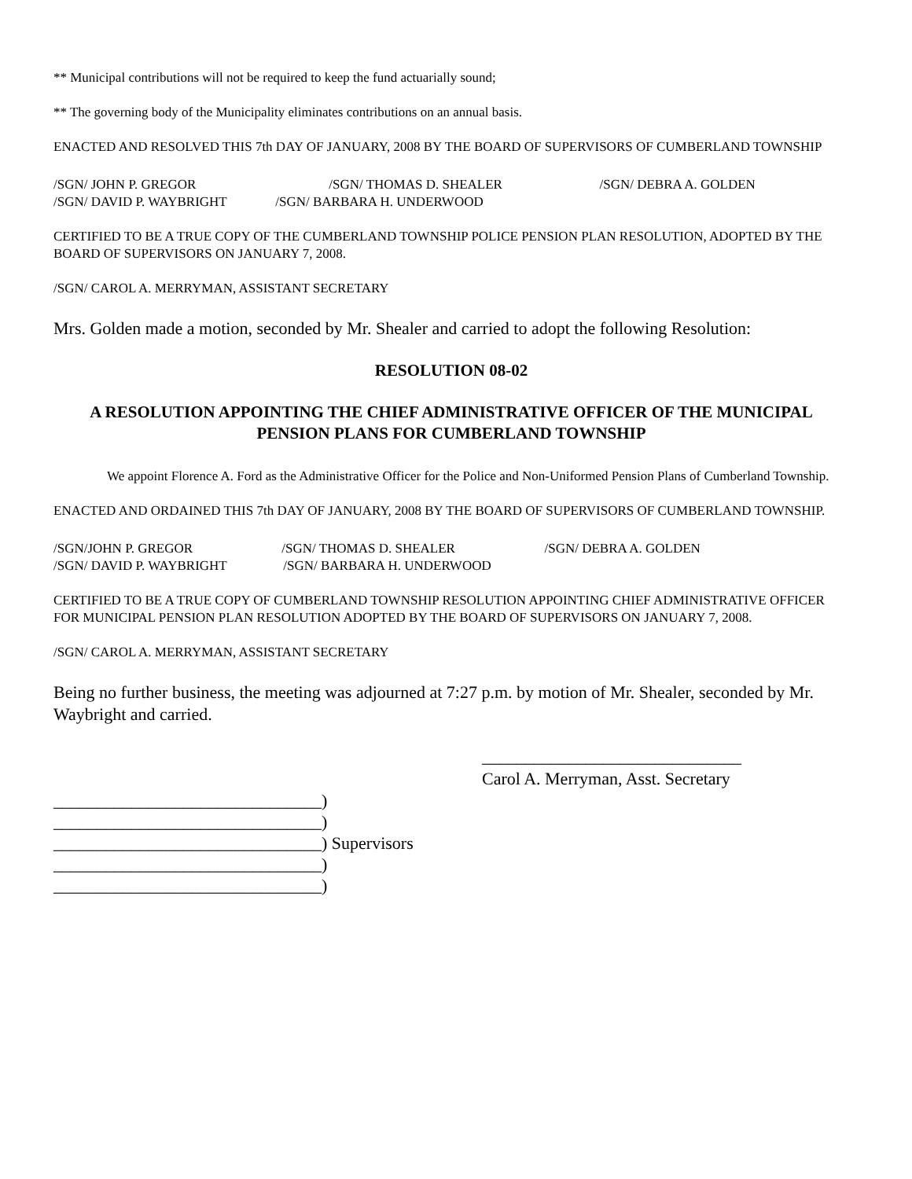** Municipal contributions will not be required to keep the fund actuarially sound;
** The governing body of the Municipality eliminates contributions on an annual basis.
ENACTED AND RESOLVED THIS 7th DAY OF JANUARY, 2008 BY THE BOARD OF SUPERVISORS OF CUMBERLAND TOWNSHIP
/SGN/ JOHN P. GREGOR /SGN/ THOMAS D. SHEALER /SGN/ DEBRA A. GOLDEN
/SGN/ DAVID P. WAYBRIGHT /SGN/ BARBARA H. UNDERWOOD
CERTIFIED TO BE A TRUE COPY OF THE CUMBERLAND TOWNSHIP POLICE PENSION PLAN RESOLUTION, ADOPTED BY THE BOARD OF SUPERVISORS ON JANUARY 7, 2008.
/SGN/ CAROL A. MERRYMAN, ASSISTANT SECRETARY
Mrs. Golden made a motion, seconded by Mr. Shealer and carried to adopt the following Resolution:
RESOLUTION 08-02
A RESOLUTION APPOINTING THE CHIEF ADMINISTRATIVE OFFICER OF THE MUNICIPAL PENSION PLANS FOR CUMBERLAND TOWNSHIP
We appoint Florence A. Ford as the Administrative Officer for the Police and Non-Uniformed Pension Plans of Cumberland Township.
ENACTED AND ORDAINED THIS 7th DAY OF JANUARY, 2008 BY THE BOARD OF SUPERVISORS OF CUMBERLAND TOWNSHIP.
/SGN/JOHN P. GREGOR /SGN/ THOMAS D. SHEALER /SGN/ DEBRA A. GOLDEN
/SGN/ DAVID P. WAYBRIGHT /SGN/ BARBARA H. UNDERWOOD
CERTIFIED TO BE A TRUE COPY OF CUMBERLAND TOWNSHIP RESOLUTION APPOINTING CHIEF ADMINISTRATIVE OFFICER FOR MUNICIPAL PENSION PLAN RESOLUTION ADOPTED BY THE BOARD OF SUPERVISORS ON JANUARY 7, 2008.
/SGN/ CAROL A. MERRYMAN, ASSISTANT SECRETARY
Being no further business, the meeting was adjourned at 7:27 p.m. by motion of Mr. Shealer, seconded by Mr. Waybright and carried.
______________________________
Carol A. Merryman, Asst. Secretary
_______________________________)
_______________________________)
_______________________________) Supervisors
_______________________________)
_______________________________)